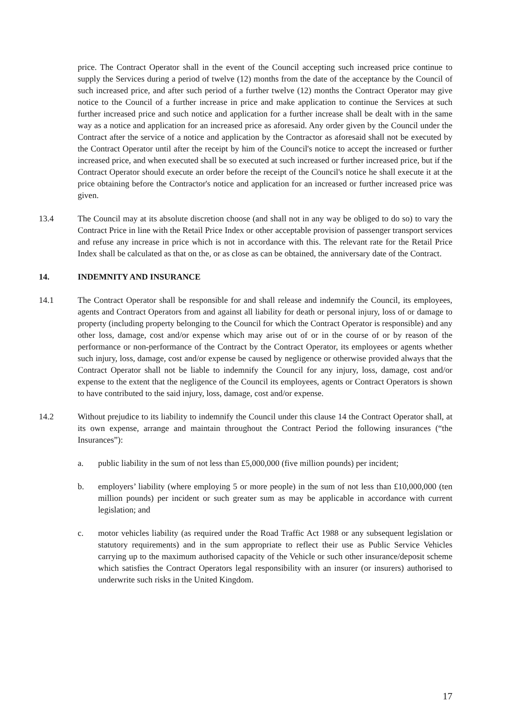price. The Contract Operator shall in the event of the Council accepting such increased price continue to supply the Services during a period of twelve (12) months from the date of the acceptance by the Council of such increased price, and after such period of a further twelve (12) months the Contract Operator may give notice to the Council of a further increase in price and make application to continue the Services at such further increased price and such notice and application for a further increase shall be dealt with in the same way as a notice and application for an increased price as aforesaid. Any order given by the Council under the Contract after the service of a notice and application by the Contractor as aforesaid shall not be executed by the Contract Operator until after the receipt by him of the Council's notice to accept the increased or further increased price, and when executed shall be so executed at such increased or further increased price, but if the Contract Operator should execute an order before the receipt of the Council's notice he shall execute it at the price obtaining before the Contractor's notice and application for an increased or further increased price was given.
13.4 The Council may at its absolute discretion choose (and shall not in any way be obliged to do so) to vary the Contract Price in line with the Retail Price Index or other acceptable provision of passenger transport services and refuse any increase in price which is not in accordance with this. The relevant rate for the Retail Price Index shall be calculated as that on the, or as close as can be obtained, the anniversary date of the Contract.
14. INDEMNITY AND INSURANCE
14.1 The Contract Operator shall be responsible for and shall release and indemnify the Council, its employees, agents and Contract Operators from and against all liability for death or personal injury, loss of or damage to property (including property belonging to the Council for which the Contract Operator is responsible) and any other loss, damage, cost and/or expense which may arise out of or in the course of or by reason of the performance or non-performance of the Contract by the Contract Operator, its employees or agents whether such injury, loss, damage, cost and/or expense be caused by negligence or otherwise provided always that the Contract Operator shall not be liable to indemnify the Council for any injury, loss, damage, cost and/or expense to the extent that the negligence of the Council its employees, agents or Contract Operators is shown to have contributed to the said injury, loss, damage, cost and/or expense.
14.2 Without prejudice to its liability to indemnify the Council under this clause 14 the Contract Operator shall, at its own expense, arrange and maintain throughout the Contract Period the following insurances (“the Insurances”):
a. public liability in the sum of not less than £5,000,000 (five million pounds) per incident;
b. employers’ liability (where employing 5 or more people) in the sum of not less than £10,000,000 (ten million pounds) per incident or such greater sum as may be applicable in accordance with current legislation; and
c. motor vehicles liability (as required under the Road Traffic Act 1988 or any subsequent legislation or statutory requirements) and in the sum appropriate to reflect their use as Public Service Vehicles carrying up to the maximum authorised capacity of the Vehicle or such other insurance/deposit scheme which satisfies the Contract Operators legal responsibility with an insurer (or insurers) authorised to underwrite such risks in the United Kingdom.
17